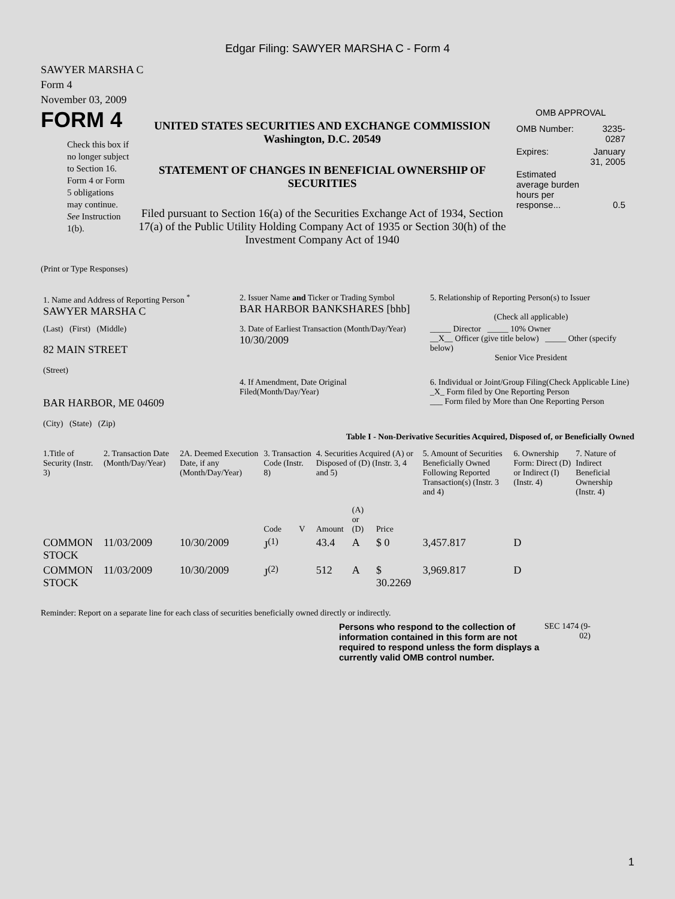Edgar Filing: SAWYER MARSHA C - Form 4
SAWYER MARSHA C
Form 4
November 03, 2009
FORM 4
Check this box if no longer subject to Section 16. Form 4 or Form 5 obligations may continue. See Instruction 1(b).
UNITED STATES SECURITIES AND EXCHANGE COMMISSION
Washington, D.C. 20549
STATEMENT OF CHANGES IN BENEFICIAL OWNERSHIP OF SECURITIES
Filed pursuant to Section 16(a) of the Securities Exchange Act of 1934, Section 17(a) of the Public Utility Holding Company Act of 1935 or Section 30(h) of the Investment Company Act of 1940
OMB APPROVAL
| OMB Number: | 3235-0287 |
| Expires: | January 31, 2005 |
| Estimated average burden hours per response... | 0.5 |
(Print or Type Responses)
| 1. Name and Address of Reporting Person <sup>*</sup> SAWYER MARSHA C | 2. Issuer Name and Ticker or Trading Symbol BAR HARBOR BANKSHARES [bhb] | 5. Relationship of Reporting Person(s) to Issuer (Check all applicable) |
| (Last) (First) (Middle) 82 MAIN STREET (Street) | 3. Date of Earliest Transaction (Month/Day/Year) 10/30/2009 | _____ Director _____ 10% Owner __X__ Officer (give title below) _____ Other (specify below) Senior Vice President |
| BAR HARBOR, ME 04609 (City) (State) (Zip) | 4. If Amendment, Date Original Filed(Month/Day/Year) | 6. Individual or Joint/Group Filing(Check Applicable Line) _X_ Form filed by One Reporting Person ___ Form filed by More than One Reporting Person |
Table I - Non-Derivative Securities Acquired, Disposed of, or Beneficially Owned
| 1.Title of Security (Instr. 3) | 2. Transaction Date (Month/Day/Year) | 2A. Deemed Execution Date, if any (Month/Day/Year) | 3. Transaction Code (Instr. 8) | | 4. Securities Acquired (A) or Disposed of (D) (Instr. 3, 4 and 5) | | | 5. Amount of Securities Beneficially Owned Following Reported Transaction(s) (Instr. 3 and 4) | 6. Ownership Form: Direct (D) or Indirect (I) (Instr. 4) | 7. Nature of Indirect Beneficial Ownership (Instr. 4) |
| --- | --- | --- | --- | --- | --- | --- | --- | --- | --- | --- |
| | | | Code | V | Amount | (A) or (D) | Price | | | |
| COMMON STOCK | 11/03/2009 | 10/30/2009 | J<sup>(1)</sup> | | 43.4 | A | $ 0 | 3,457.817 | D | |
| COMMON STOCK | 11/03/2009 | 10/30/2009 | J<sup>(2)</sup> | | 512 | A | $ 30.2269 | 3,969.817 | D | |
Reminder: Report on a separate line for each class of securities beneficially owned directly or indirectly.
Persons who respond to the collection of information contained in this form are not required to respond unless the form displays a currently valid OMB control number.
SEC 1474 (9-02)
1